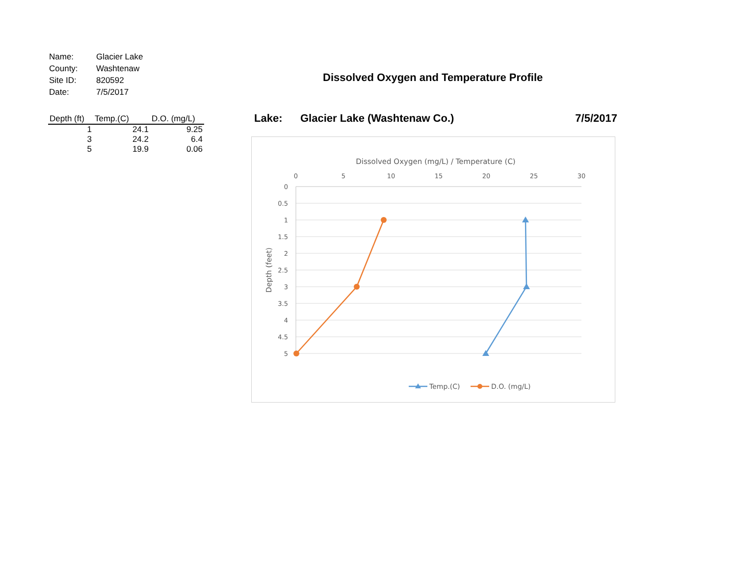| Name: | Glacier Lake |
| County: | Washtenaw |
| Site ID: | 820592 |
| Date: | 7/5/2017 |
| Depth (ft) | Temp.(C) | D.O. (mg/L) |
| --- | --- | --- |
| 1 | 24.1 | 9.25 |
| 3 | 24.2 | 6.4 |
| 5 | 19.9 | 0.06 |
Dissolved Oxygen and Temperature Profile
Lake: Glacier Lake (Washtenaw Co.) 7/5/2017
Dissolved Oxygen (mg/L) / Temperature (C)
0
5
10
15
20
25
30
0
0.5
1
1.5
2
2.5
3
3.5
4
4.5
5
Depth (feet)
Temp.(C)
D.O. (mg/L)